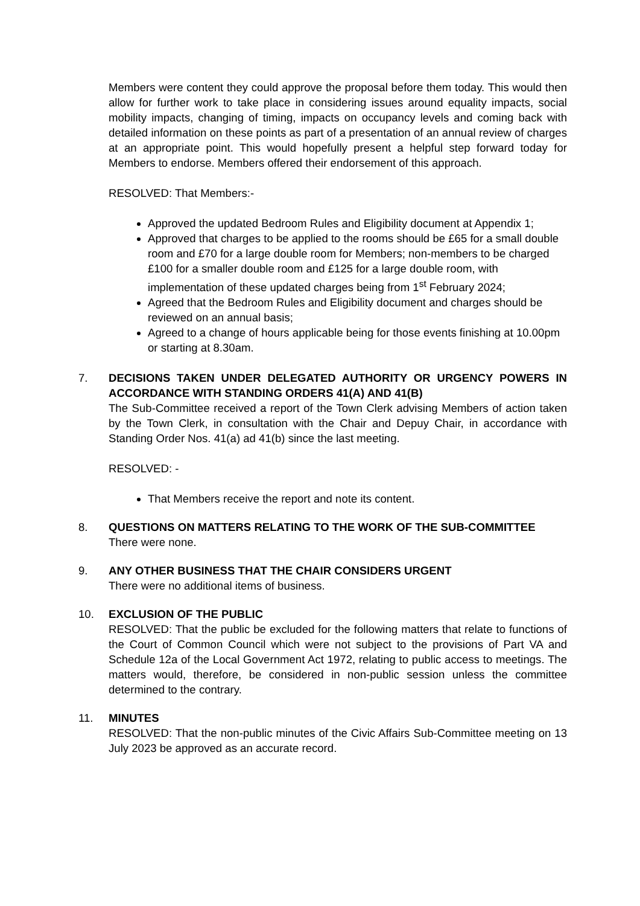Members were content they could approve the proposal before them today. This would then allow for further work to take place in considering issues around equality impacts, social mobility impacts, changing of timing, impacts on occupancy levels and coming back with detailed information on these points as part of a presentation of an annual review of charges at an appropriate point. This would hopefully present a helpful step forward today for Members to endorse. Members offered their endorsement of this approach.
RESOLVED: That Members:-
Approved the updated Bedroom Rules and Eligibility document at Appendix 1;
Approved that charges to be applied to the rooms should be £65 for a small double room and £70 for a large double room for Members; non-members to be charged £100 for a smaller double room and £125 for a large double room, with implementation of these updated charges being from 1<sup>st</sup> February 2024;
Agreed that the Bedroom Rules and Eligibility document and charges should be reviewed on an annual basis;
Agreed to a change of hours applicable being for those events finishing at 10.00pm or starting at 8.30am.
7.
DECISIONS TAKEN UNDER DELEGATED AUTHORITY OR URGENCY POWERS IN ACCORDANCE WITH STANDING ORDERS 41(A) AND 41(B)
The Sub-Committee received a report of the Town Clerk advising Members of action taken by the Town Clerk, in consultation with the Chair and Depuy Chair, in accordance with Standing Order Nos. 41(a) ad 41(b) since the last meeting.
RESOLVED: -
That Members receive the report and note its content.
8.
QUESTIONS ON MATTERS RELATING TO THE WORK OF THE SUB-COMMITTEE
There were none.
9.
ANY OTHER BUSINESS THAT THE CHAIR CONSIDERS URGENT
There were no additional items of business.
10.
EXCLUSION OF THE PUBLIC
RESOLVED: That the public be excluded for the following matters that relate to functions of the Court of Common Council which were not subject to the provisions of Part VA and Schedule 12a of the Local Government Act 1972, relating to public access to meetings. The matters would, therefore, be considered in non-public session unless the committee determined to the contrary.
11.
MINUTES
RESOLVED: That the non-public minutes of the Civic Affairs Sub-Committee meeting on 13 July 2023 be approved as an accurate record.